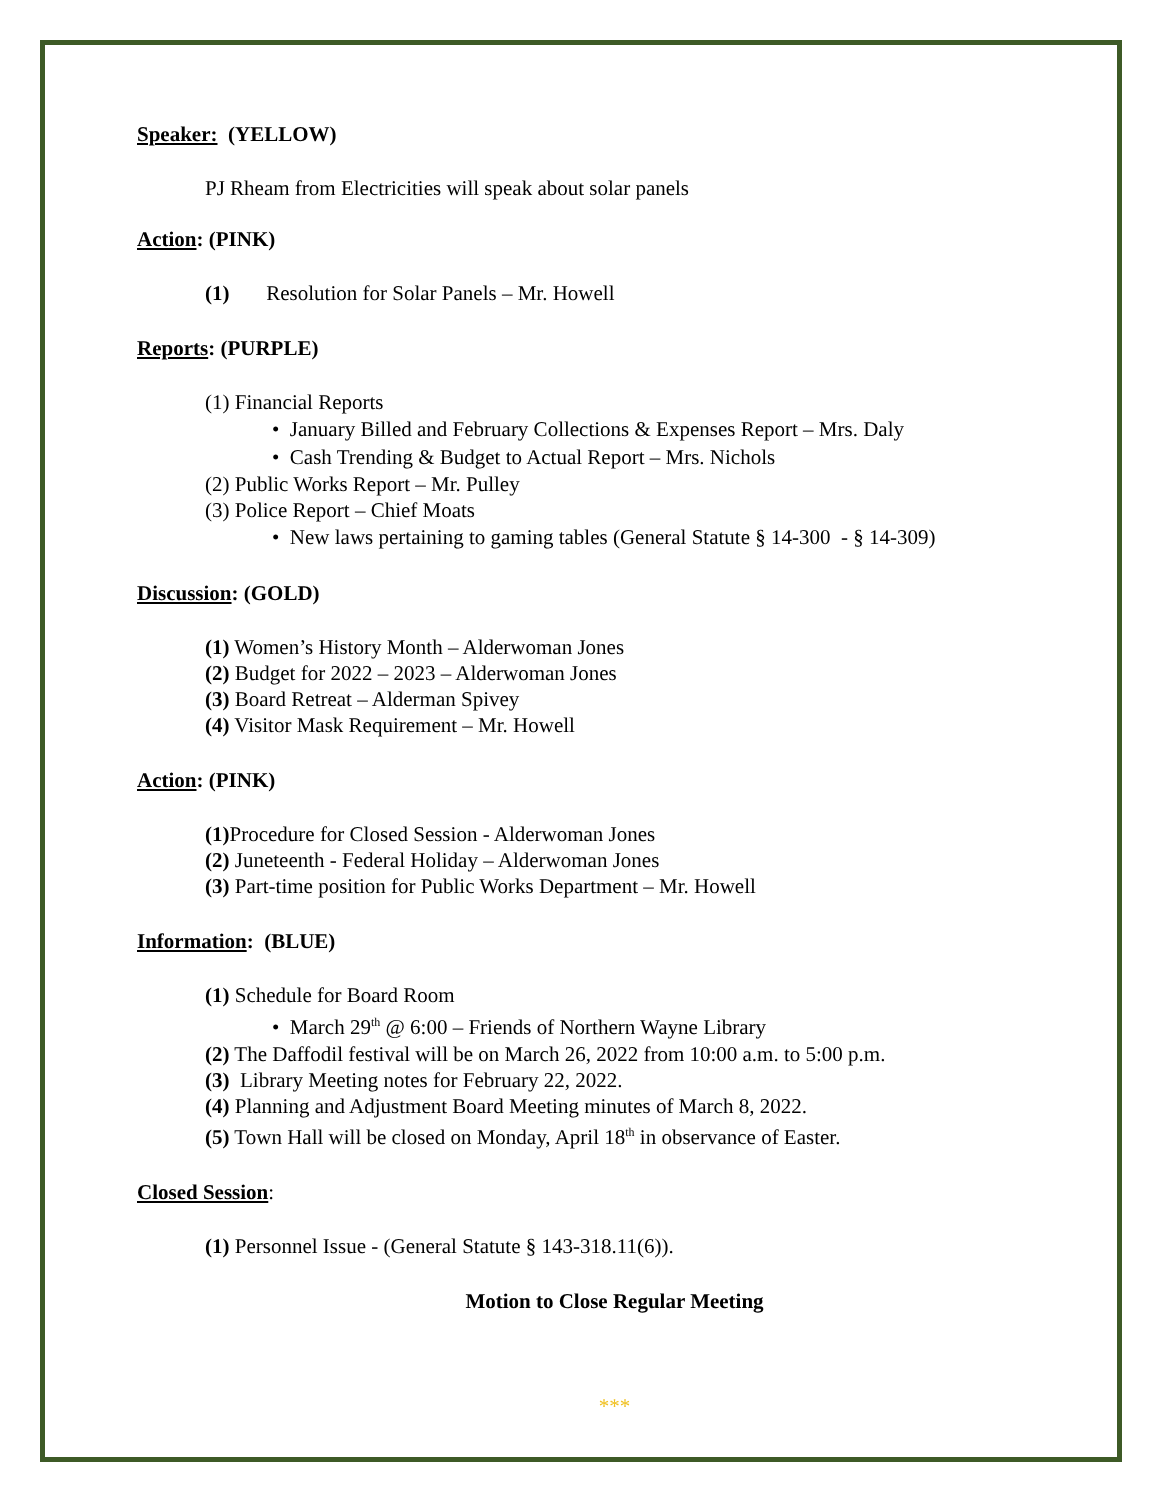Speaker: (YELLOW)
PJ Rheam from Electricities will speak about solar panels
Action: (PINK)
(1) Resolution for Solar Panels – Mr. Howell
Reports: (PURPLE)
(1) Financial Reports
• January Billed and February Collections & Expenses Report – Mrs. Daly
• Cash Trending & Budget to Actual Report – Mrs. Nichols
(2) Public Works Report – Mr. Pulley
(3) Police Report – Chief Moats
• New laws pertaining to gaming tables (General Statute § 14-300 - § 14-309)
Discussion: (GOLD)
(1) Women’s History Month – Alderwoman Jones
(2) Budget for 2022 – 2023 – Alderwoman Jones
(3) Board Retreat – Alderman Spivey
(4) Visitor Mask Requirement – Mr. Howell
Action: (PINK)
(1) Procedure for Closed Session - Alderwoman Jones
(2) Juneteenth - Federal Holiday – Alderwoman Jones
(3) Part-time position for Public Works Department – Mr. Howell
Information: (BLUE)
(1) Schedule for Board Room
• March 29<sup>th</sup> @ 6:00 – Friends of Northern Wayne Library
(2) The Daffodil festival will be on March 26, 2022 from 10:00 a.m. to 5:00 p.m.
(3) Library Meeting notes for February 22, 2022.
(4) Planning and Adjustment Board Meeting minutes of March 8, 2022.
(5) Town Hall will be closed on Monday, April 18<sup>th</sup> in observance of Easter.
Closed Session:
(1) Personnel Issue - (General Statute § 143-318.11(6)).
Motion to Close Regular Meeting
***